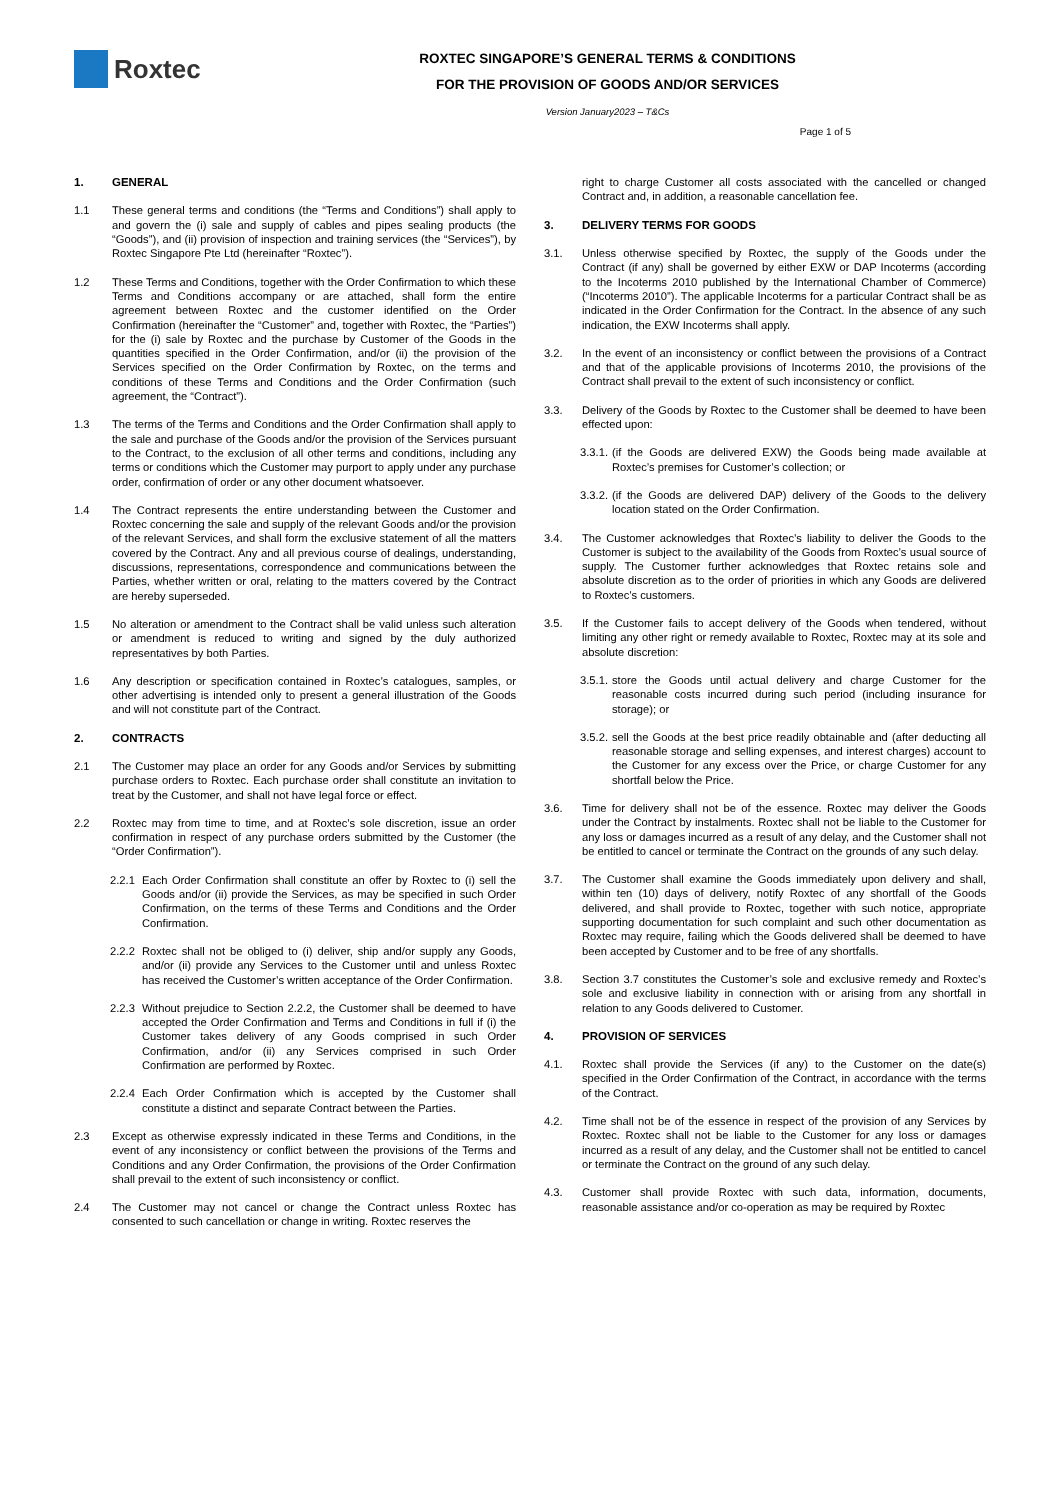Roxtec
ROXTEC SINGAPORE’S GENERAL TERMS & CONDITIONS
FOR THE PROVISION OF GOODS AND/OR SERVICES
Version January2023 – T&Cs
Page 1 of 5
1. GENERAL
1.1 These general terms and conditions (the “Terms and Conditions”) shall apply to and govern the (i) sale and supply of cables and pipes sealing products (the “Goods”), and (ii) provision of inspection and training services (the “Services”), by Roxtec Singapore Pte Ltd (hereinafter “Roxtec”).
1.2 These Terms and Conditions, together with the Order Confirmation to which these Terms and Conditions accompany or are attached, shall form the entire agreement between Roxtec and the customer identified on the Order Confirmation (hereinafter the “Customer” and, together with Roxtec, the “Parties”) for the (i) sale by Roxtec and the purchase by Customer of the Goods in the quantities specified in the Order Confirmation, and/or (ii) the provision of the Services specified on the Order Confirmation by Roxtec, on the terms and conditions of these Terms and Conditions and the Order Confirmation (such agreement, the “Contract”).
1.3 The terms of the Terms and Conditions and the Order Confirmation shall apply to the sale and purchase of the Goods and/or the provision of the Services pursuant to the Contract, to the exclusion of all other terms and conditions, including any terms or conditions which the Customer may purport to apply under any purchase order, confirmation of order or any other document whatsoever.
1.4 The Contract represents the entire understanding between the Customer and Roxtec concerning the sale and supply of the relevant Goods and/or the provision of the relevant Services, and shall form the exclusive statement of all the matters covered by the Contract. Any and all previous course of dealings, understanding, discussions, representations, correspondence and communications between the Parties, whether written or oral, relating to the matters covered by the Contract are hereby superseded.
1.5 No alteration or amendment to the Contract shall be valid unless such alteration or amendment is reduced to writing and signed by the duly authorized representatives by both Parties.
1.6 Any description or specification contained in Roxtec’s catalogues, samples, or other advertising is intended only to present a general illustration of the Goods and will not constitute part of the Contract.
2. CONTRACTS
2.1 The Customer may place an order for any Goods and/or Services by submitting purchase orders to Roxtec. Each purchase order shall constitute an invitation to treat by the Customer, and shall not have legal force or effect.
2.2 Roxtec may from time to time, and at Roxtec’s sole discretion, issue an order confirmation in respect of any purchase orders submitted by the Customer (the “Order Confirmation”).
2.2.1
Each Order Confirmation shall constitute an offer by Roxtec to (i) sell the Goods and/or (ii) provide the Services, as may be specified in such Order Confirmation, on the terms of these Terms and Conditions and the Order Confirmation.
2.2.2
Roxtec shall not be obliged to (i) deliver, ship and/or supply any Goods, and/or (ii) provide any Services to the Customer until and unless Roxtec has received the Customer’s written acceptance of the Order Confirmation.
2.2.3
Without prejudice to Section 2.2.2, the Customer shall be deemed to have accepted the Order Confirmation and Terms and Conditions in full if (i) the Customer takes delivery of any Goods comprised in such Order Confirmation, and/or (ii) any Services comprised in such Order Confirmation are performed by Roxtec.
2.2.4
Each Order Confirmation which is accepted by the Customer shall constitute a distinct and separate Contract between the Parties.
2.3 Except as otherwise expressly indicated in these Terms and Conditions, in the event of any inconsistency or conflict between the provisions of the Terms and Conditions and any Order Confirmation, the provisions of the Order Confirmation shall prevail to the extent of such inconsistency or conflict.
2.4 The Customer may not cancel or change the Contract unless Roxtec has consented to such cancellation or change in writing. Roxtec reserves the
right to charge Customer all costs associated with the cancelled or changed Contract and, in addition, a reasonable cancellation fee.
3. DELIVERY TERMS FOR GOODS
3.1. Unless otherwise specified by Roxtec, the supply of the Goods under the Contract (if any) shall be governed by either EXW or DAP Incoterms (according to the Incoterms 2010 published by the International Chamber of Commerce) (“Incoterms 2010”). The applicable Incoterms for a particular Contract shall be as indicated in the Order Confirmation for the Contract. In the absence of any such indication, the EXW Incoterms shall apply.
3.2. In the event of an inconsistency or conflict between the provisions of a Contract and that of the applicable provisions of Incoterms 2010, the provisions of the Contract shall prevail to the extent of such inconsistency or conflict.
3.3. Delivery of the Goods by Roxtec to the Customer shall be deemed to have been effected upon:
3.3.1.
(if the Goods are delivered EXW) the Goods being made available at Roxtec’s premises for Customer’s collection; or
3.3.2.
(if the Goods are delivered DAP) delivery of the Goods to the delivery location stated on the Order Confirmation.
3.4. The Customer acknowledges that Roxtec’s liability to deliver the Goods to the Customer is subject to the availability of the Goods from Roxtec’s usual source of supply. The Customer further acknowledges that Roxtec retains sole and absolute discretion as to the order of priorities in which any Goods are delivered to Roxtec’s customers.
3.5. If the Customer fails to accept delivery of the Goods when tendered, without limiting any other right or remedy available to Roxtec, Roxtec may at its sole and absolute discretion:
3.5.1.
store the Goods until actual delivery and charge Customer for the reasonable costs incurred during such period (including insurance for storage); or
3.5.2.
sell the Goods at the best price readily obtainable and (after deducting all reasonable storage and selling expenses, and interest charges) account to the Customer for any excess over the Price, or charge Customer for any shortfall below the Price.
3.6. Time for delivery shall not be of the essence. Roxtec may deliver the Goods under the Contract by instalments. Roxtec shall not be liable to the Customer for any loss or damages incurred as a result of any delay, and the Customer shall not be entitled to cancel or terminate the Contract on the grounds of any such delay.
3.7. The Customer shall examine the Goods immediately upon delivery and shall, within ten (10) days of delivery, notify Roxtec of any shortfall of the Goods delivered, and shall provide to Roxtec, together with such notice, appropriate supporting documentation for such complaint and such other documentation as Roxtec may require, failing which the Goods delivered shall be deemed to have been accepted by Customer and to be free of any shortfalls.
3.8. Section 3.7 constitutes the Customer’s sole and exclusive remedy and Roxtec’s sole and exclusive liability in connection with or arising from any shortfall in relation to any Goods delivered to Customer.
4. PROVISION OF SERVICES
4.1. Roxtec shall provide the Services (if any) to the Customer on the date(s) specified in the Order Confirmation of the Contract, in accordance with the terms of the Contract.
4.2. Time shall not be of the essence in respect of the provision of any Services by Roxtec. Roxtec shall not be liable to the Customer for any loss or damages incurred as a result of any delay, and the Customer shall not be entitled to cancel or terminate the Contract on the ground of any such delay.
4.3. Customer shall provide Roxtec with such data, information, documents, reasonable assistance and/or co-operation as may be required by Roxtec